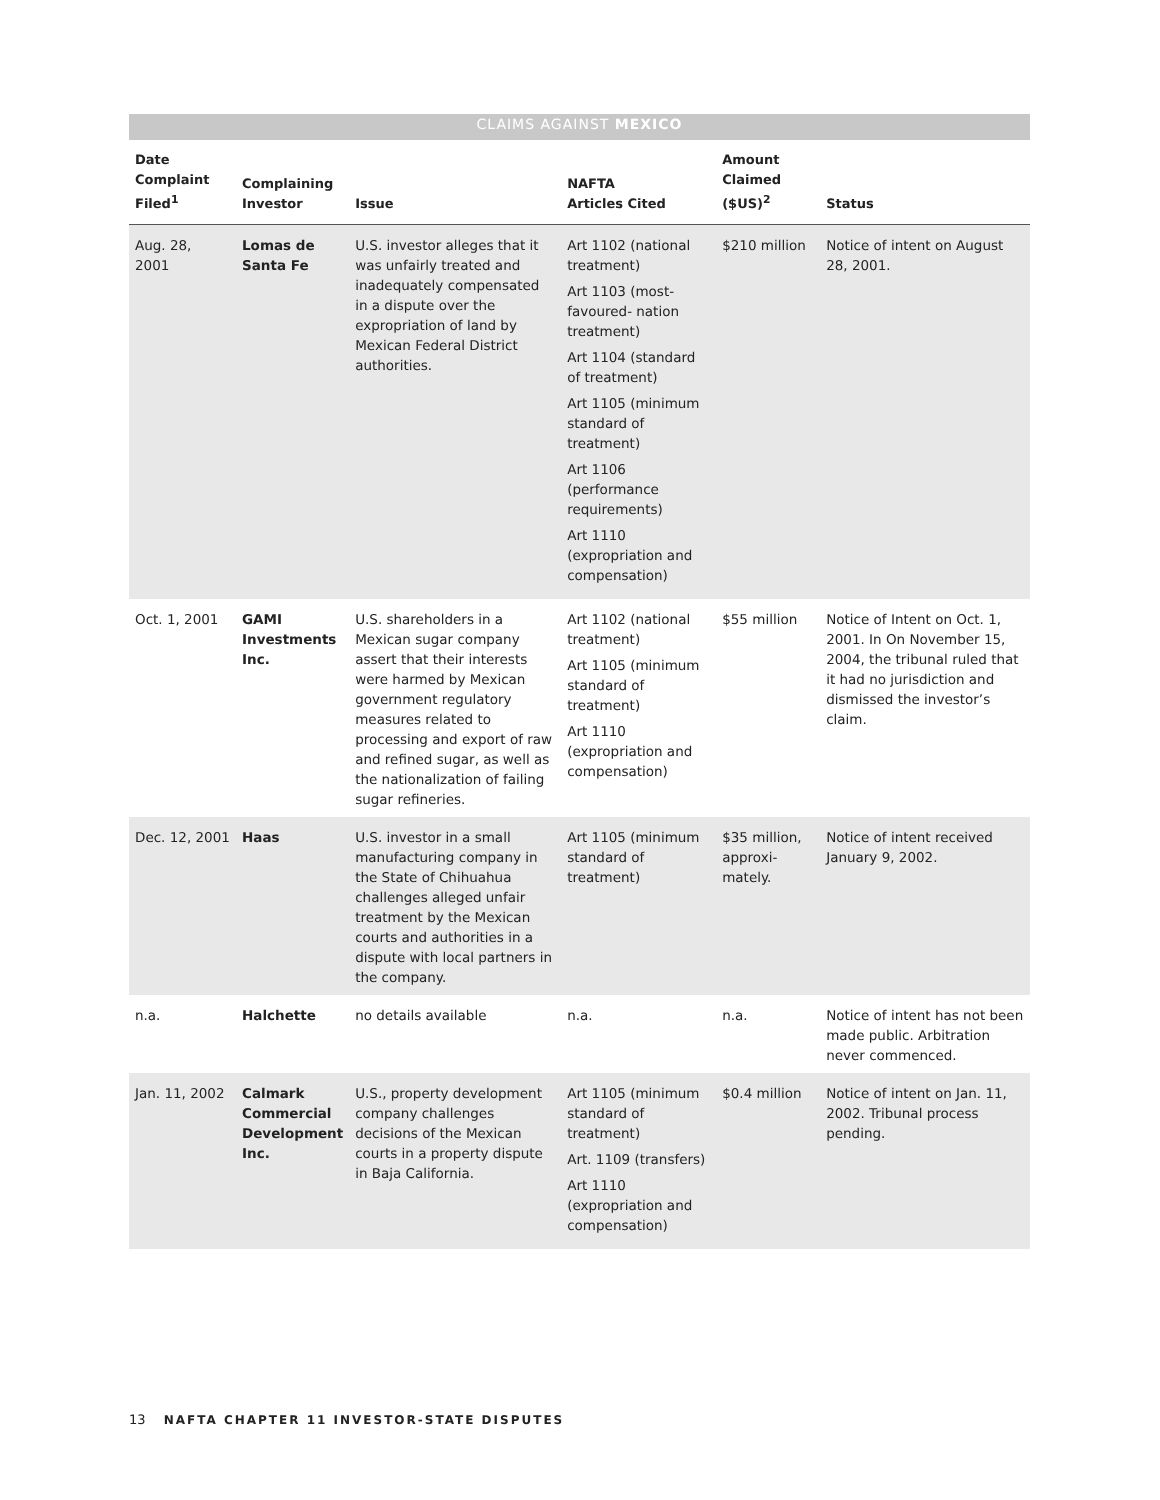| CLAIMS AGAINST MEXICO | | | | | |
| Date Complaint Filed<sup>1</sup> | Complaining Investor | Issue | NAFTA Articles Cited | Amount Claimed ($US)<sup>2</sup> | Status |
| Aug. 28, 2001 | Lomas de Santa Fe | U.S. investor alleges that it was unfairly treated and inadequately compensated in a dispute over the expropriation of land by Mexican Federal District authorities. | Art 1102 (national treatment) Art 1103 (most-favoured- nation treatment) Art 1104 (standard of treatment) Art 1105 (minimum standard of treatment) Art 1106 (performance requirements) Art 1110 (expropriation and compensation) | $210 million | Notice of intent on August 28, 2001. |
| Oct. 1, 2001 | GAMI Investments Inc. | U.S. shareholders in a Mexican sugar company assert that their interests were harmed by Mexican government regulatory measures related to processing and export of raw and refined sugar, as well as the nationalization of failing sugar refineries. | Art 1102 (national treatment) Art 1105 (minimum standard of treatment) Art 1110 (expropriation and compensation) | $55 million | Notice of Intent on Oct. 1, 2001. In On November 15, 2004, the tribunal ruled that it had no jurisdiction and dismissed the investor’s claim. |
| Dec. 12, 2001 | Haas | U.S. investor in a small manufacturing company in the State of Chihuahua challenges alleged unfair treatment by the Mexican courts and authorities in a dispute with local partners in the company. | Art 1105 (minimum standard of treatment) | $35 million, approxi-mately. | Notice of intent received January 9, 2002. |
| n.a. | Halchette | no details available | n.a. | n.a. | Notice of intent has not been made public. Arbitration never commenced. |
| Jan. 11, 2002 | Calmark Commercial Development Inc. | U.S., property development company challenges decisions of the Mexican courts in a property dispute in Baja California. | Art 1105 (minimum standard of treatment) Art. 1109 (transfers) Art 1110 (expropriation and compensation) | $0.4 million | Notice of intent on Jan. 11, 2002. Tribunal process pending. |
13 NAFTA CHAPTER 11 INVESTOR-STATE DISPUTES